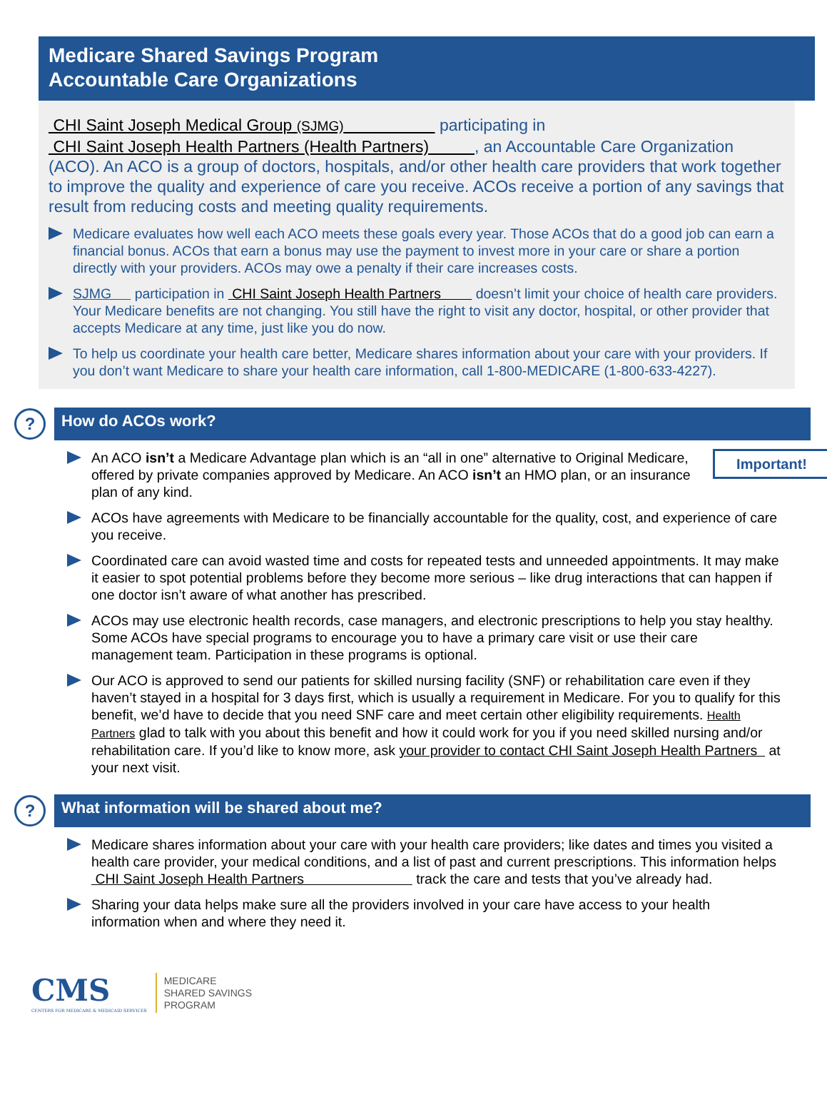Medicare Shared Savings Program
Accountable Care Organizations
CHI Saint Joseph Medical Group (SJMG) participating in
CHI Saint Joseph Health Partners (Health Partners) , an Accountable Care Organization (ACO). An ACO is a group of doctors, hospitals, and/or other health care providers that work together to improve the quality and experience of care you receive. ACOs receive a portion of any savings that result from reducing costs and meeting quality requirements.
Medicare evaluates how well each ACO meets these goals every year. Those ACOs that do a good job can earn a financial bonus. ACOs that earn a bonus may use the payment to invest more in your care or share a portion directly with your providers. ACOs may owe a penalty if their care increases costs.
SJMG participation in CHI Saint Joseph Health Partners doesn’t limit your choice of health care providers. Your Medicare benefits are not changing. You still have the right to visit any doctor, hospital, or other provider that accepts Medicare at any time, just like you do now.
To help us coordinate your health care better, Medicare shares information about your care with your providers. If you don’t want Medicare to share your health care information, call 1-800-MEDICARE (1-800-633-4227).
?
How do ACOs work?
Important! An ACO isn’t a Medicare Advantage plan which is an “all in one” alternative to Original Medicare, offered by private companies approved by Medicare. An ACO isn’t an HMO plan, or an insurance plan of any kind.
ACOs have agreements with Medicare to be financially accountable for the quality, cost, and experience of care you receive.
Coordinated care can avoid wasted time and costs for repeated tests and unneeded appointments. It may make it easier to spot potential problems before they become more serious – like drug interactions that can happen if one doctor isn’t aware of what another has prescribed.
ACOs may use electronic health records, case managers, and electronic prescriptions to help you stay healthy. Some ACOs have special programs to encourage you to have a primary care visit or use their care management team. Participation in these programs is optional.
Our ACO is approved to send our patients for skilled nursing facility (SNF) or rehabilitation care even if they haven’t stayed in a hospital for 3 days first, which is usually a requirement in Medicare. For you to qualify for this benefit, we’d have to decide that you need SNF care and meet certain other eligibility requirements. Health Partners glad to talk with you about this benefit and how it could work for you if you need skilled nursing and/or rehabilitation care. If you’d like to know more, ask your provider to contact CHI Saint Joseph Health Partners at your next visit.
?
What information will be shared about me?
Medicare shares information about your care with your health care providers; like dates and times you visited a health care provider, your medical conditions, and a list of past and current prescriptions. This information helps CHI Saint Joseph Health Partners track the care and tests that you’ve already had.
Sharing your data helps make sure all the providers involved in your care have access to your health information when and where they need it.
CMS
CENTERS FOR MEDICARE & MEDICAID SERVICES
MEDICARE
SHARED SAVINGS
PROGRAM